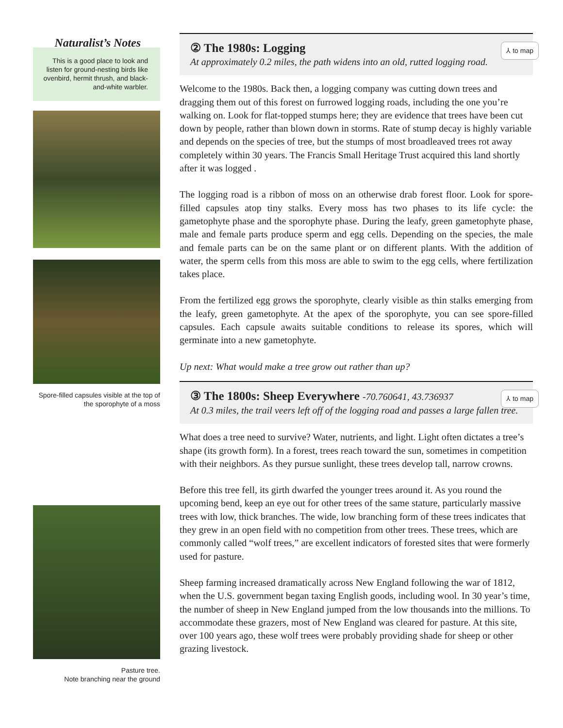Naturalist’s Notes
This is a good place to look and listen for ground-nesting birds like ovenbird, hermit thrush, and black-and-white warbler.
Spore-filled capsules visible at the top of the sporophyte of a moss
Pasture tree.
Note branching near the ground
② The 1980s: Logging
At approximately 0.2 miles, the path widens into an old, rutted logging road.
⅄ to map
Welcome to the 1980s. Back then, a logging company was cutting down trees and dragging them out of this forest on furrowed logging roads, including the one you’re walking on. Look for flat-topped stumps here; they are evidence that trees have been cut down by people, rather than blown down in storms. Rate of stump decay is highly variable and depends on the species of tree, but the stumps of most broadleaved trees rot away completely within 30 years. The Francis Small Heritage Trust acquired this land shortly after it was logged .
The logging road is a ribbon of moss on an otherwise drab forest floor. Look for spore-filled capsules atop tiny stalks. Every moss has two phases to its life cycle: the gametophyte phase and the sporophyte phase. During the leafy, green gametophyte phase, male and female parts produce sperm and egg cells. Depending on the species, the male and female parts can be on the same plant or on different plants. With the addition of water, the sperm cells from this moss are able to swim to the egg cells, where fertilization takes place.
From the fertilized egg grows the sporophyte, clearly visible as thin stalks emerging from the leafy, green gametophyte. At the apex of the sporophyte, you can see spore-filled capsules. Each capsule awaits suitable conditions to release its spores, which will germinate into a new gametophyte.
Up next: What would make a tree grow out rather than up?
③ The 1800s: Sheep Everywhere -70.760641, 43.736937
At 0.3 miles, the trail veers left off of the logging road and passes a large fallen tree.
⅄ to map
What does a tree need to survive? Water, nutrients, and light. Light often dictates a tree’s shape (its growth form). In a forest, trees reach toward the sun, sometimes in competition with their neighbors. As they pursue sunlight, these trees develop tall, narrow crowns.
Before this tree fell, its girth dwarfed the younger trees around it. As you round the upcoming bend, keep an eye out for other trees of the same stature, particularly massive trees with low, thick branches. The wide, low branching form of these trees indicates that they grew in an open field with no competition from other trees. These trees, which are commonly called “wolf trees,” are excellent indicators of forested sites that were formerly used for pasture.
Sheep farming increased dramatically across New England following the war of 1812, when the U.S. government began taxing English goods, including wool. In 30 year’s time, the number of sheep in New England jumped from the low thousands into the millions. To accommodate these grazers, most of New England was cleared for pasture. At this site, over 100 years ago, these wolf trees were probably providing shade for sheep or other grazing livestock.